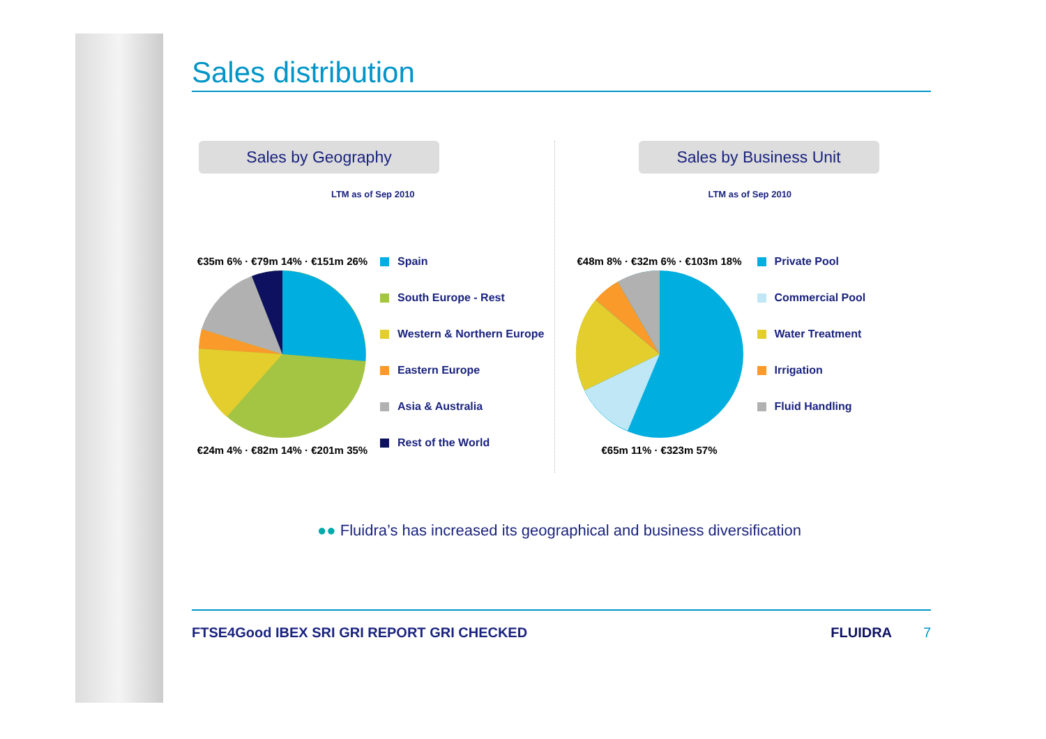Sales distribution
Sales by Geography
LTM as of Sep 2010
€35m 6% · €79m 14% · €151m 26%
€24m 4% · €82m 14% · €201m 35%
Spain
South Europe - Rest
Western & Northern Europe
Eastern Europe
Asia & Australia
Rest of the World
Sales by Business Unit
LTM as of Sep 2010
€48m 8% · €32m 6% · €103m 18%
€65m 11% · €323m 57%
Private Pool
Commercial Pool
Water Treatment
Irrigation
Fluid Handling
●● Fluidra’s has increased its geographical and business diversification
FTSE4Good IBEX SRI GRI REPORT GRI CHECKED FLUIDRA 7